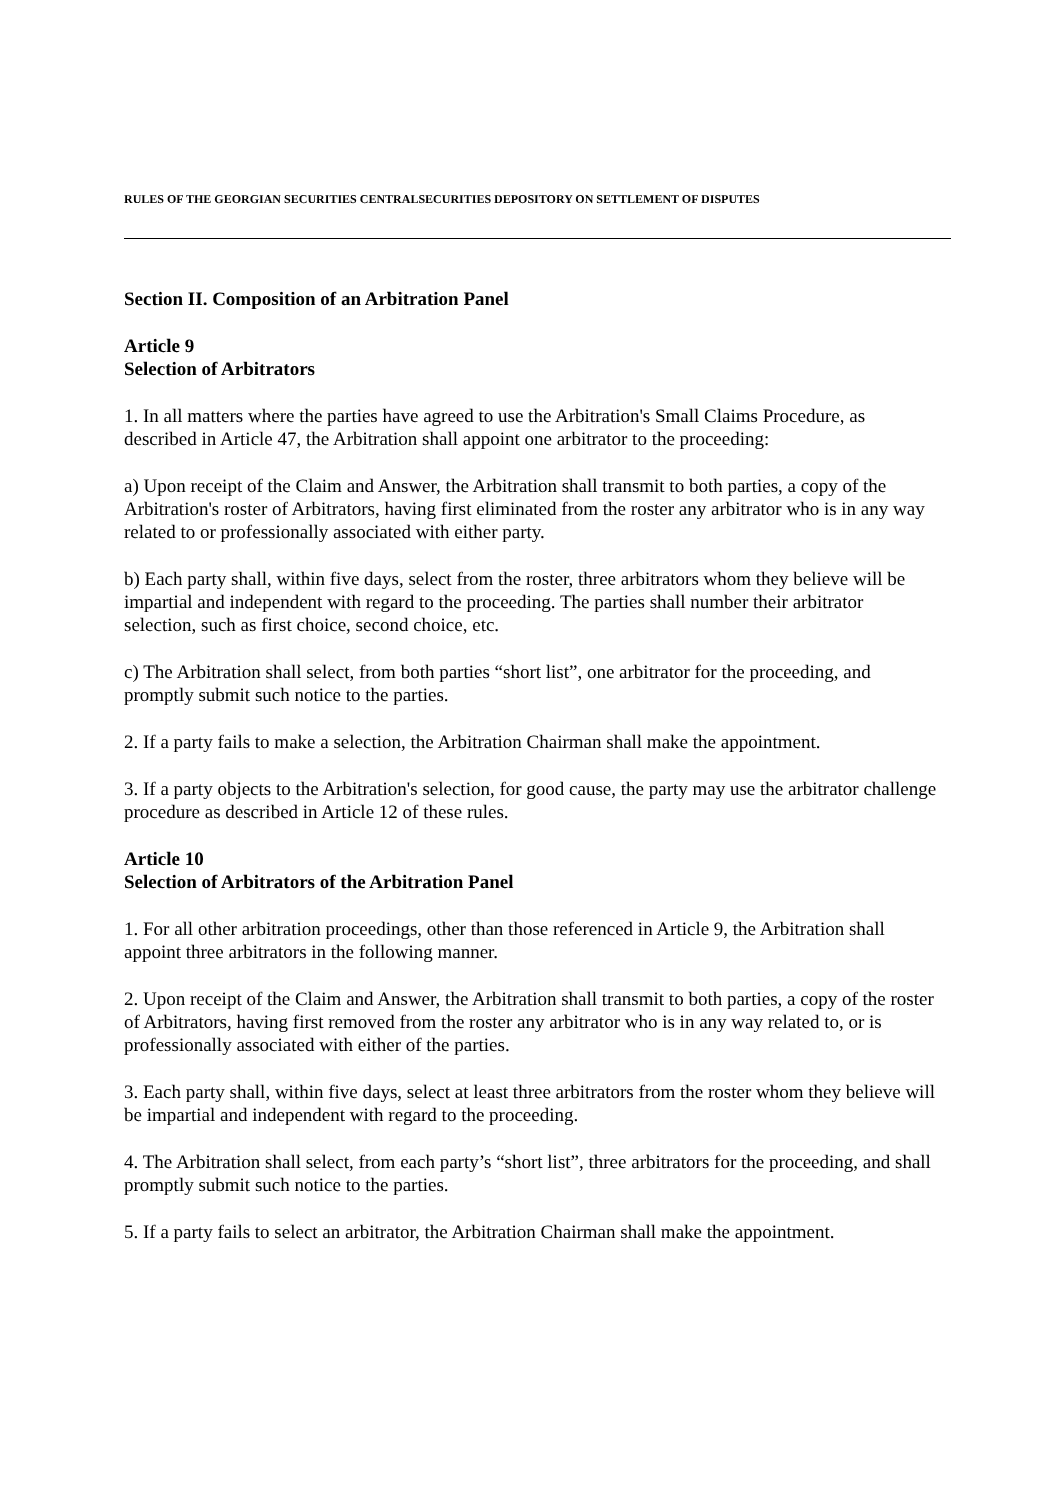RULES OF THE GEORGIAN SECURITIES CENTRALSECURITIES DEPOSITORY ON SETTLEMENT OF DISPUTES
Section II. Composition of an Arbitration Panel
Article 9
Selection of Arbitrators
1. In all matters where the parties have agreed to use the Arbitration's Small Claims Procedure, as described in Article 47, the Arbitration shall appoint one arbitrator to the proceeding:
a) Upon receipt of the Claim and Answer, the Arbitration shall transmit to both parties, a copy of the Arbitration's roster of Arbitrators, having first eliminated from the roster any arbitrator who is in any way related to or professionally associated with either party.
b) Each party shall, within five days, select from the roster, three arbitrators whom they believe will be impartial and independent with regard to the proceeding. The parties shall number their arbitrator selection, such as first choice, second choice, etc.
c) The Arbitration shall select, from both parties “short list”, one arbitrator for the proceeding, and promptly submit such notice to the parties.
2. If a party fails to make a selection, the Arbitration Chairman shall make the appointment.
3. If a party objects to the Arbitration's selection, for good cause, the party may use the arbitrator challenge procedure as described in Article 12 of these rules.
Article 10
Selection of Arbitrators of the Arbitration Panel
1. For all other arbitration proceedings, other than those referenced in Article 9, the Arbitration shall appoint three arbitrators in the following manner.
2. Upon receipt of the Claim and Answer, the Arbitration shall transmit to both parties, a copy of the roster of Arbitrators, having first removed from the roster any arbitrator who is in any way related to, or is professionally associated with either of the parties.
3. Each party shall, within five days, select at least three arbitrators from the roster whom they believe will be impartial and independent with regard to the proceeding.
4. The Arbitration shall select, from each party’s “short list”, three arbitrators for the proceeding, and shall promptly submit such notice to the parties.
5. If a party fails to select an arbitrator, the Arbitration Chairman shall make the appointment.